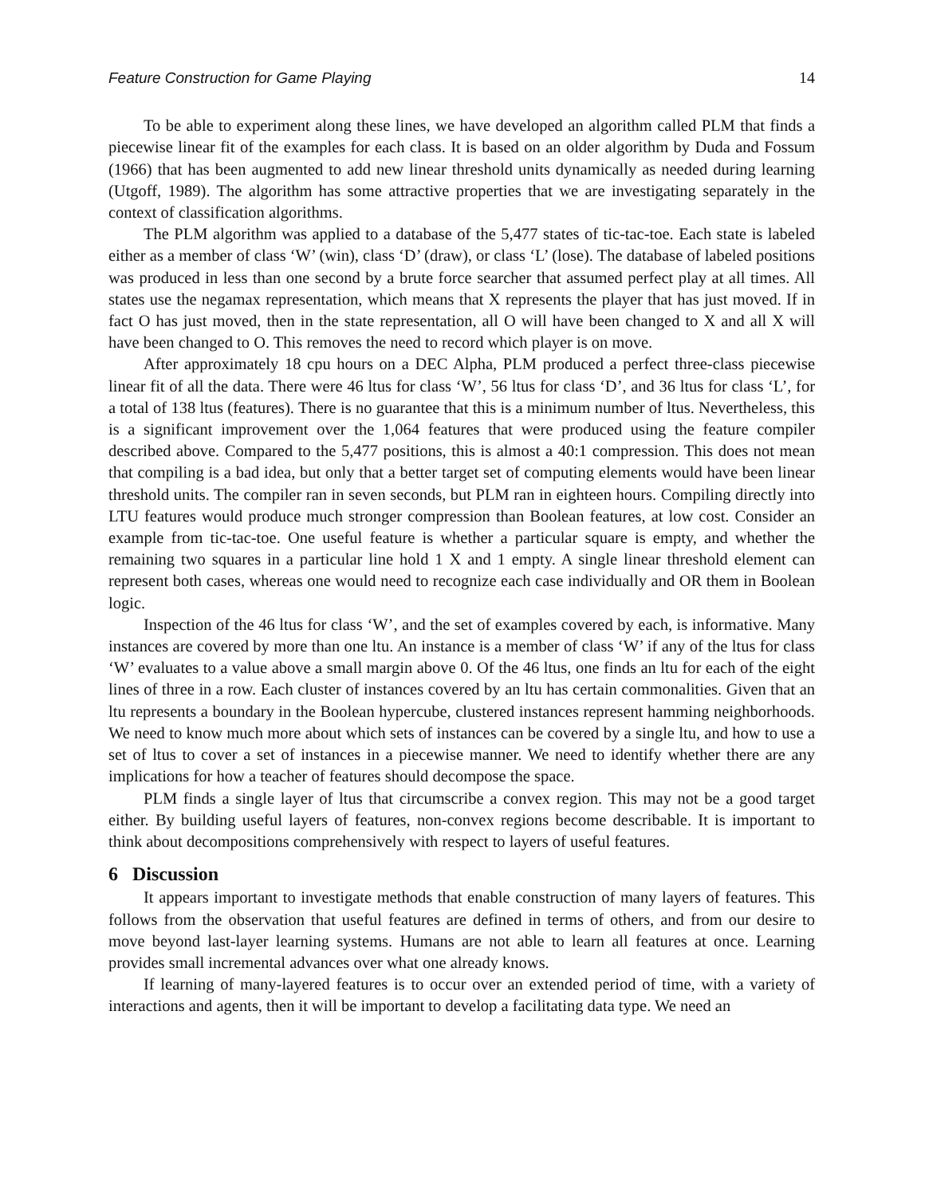Feature Construction for Game Playing 14
To be able to experiment along these lines, we have developed an algorithm called PLM that finds a piecewise linear fit of the examples for each class. It is based on an older algorithm by Duda and Fossum (1966) that has been augmented to add new linear threshold units dynamically as needed during learning (Utgoff, 1989). The algorithm has some attractive properties that we are investigating separately in the context of classification algorithms.
The PLM algorithm was applied to a database of the 5,477 states of tic-tac-toe. Each state is labeled either as a member of class ‘W’ (win), class ‘D’ (draw), or class ‘L’ (lose). The database of labeled positions was produced in less than one second by a brute force searcher that assumed perfect play at all times. All states use the negamax representation, which means that X represents the player that has just moved. If in fact O has just moved, then in the state representation, all O will have been changed to X and all X will have been changed to O. This removes the need to record which player is on move.
After approximately 18 cpu hours on a DEC Alpha, PLM produced a perfect three-class piecewise linear fit of all the data. There were 46 ltus for class ‘W’, 56 ltus for class ‘D’, and 36 ltus for class ‘L’, for a total of 138 ltus (features). There is no guarantee that this is a minimum number of ltus. Nevertheless, this is a significant improvement over the 1,064 features that were produced using the feature compiler described above. Compared to the 5,477 positions, this is almost a 40:1 compression. This does not mean that compiling is a bad idea, but only that a better target set of computing elements would have been linear threshold units. The compiler ran in seven seconds, but PLM ran in eighteen hours. Compiling directly into LTU features would produce much stronger compression than Boolean features, at low cost. Consider an example from tic-tac-toe. One useful feature is whether a particular square is empty, and whether the remaining two squares in a particular line hold 1 X and 1 empty. A single linear threshold element can represent both cases, whereas one would need to recognize each case individually and OR them in Boolean logic.
Inspection of the 46 ltus for class ‘W’, and the set of examples covered by each, is informative. Many instances are covered by more than one ltu. An instance is a member of class ‘W’ if any of the ltus for class ‘W’ evaluates to a value above a small margin above 0. Of the 46 ltus, one finds an ltu for each of the eight lines of three in a row. Each cluster of instances covered by an ltu has certain commonalities. Given that an ltu represents a boundary in the Boolean hypercube, clustered instances represent hamming neighborhoods. We need to know much more about which sets of instances can be covered by a single ltu, and how to use a set of ltus to cover a set of instances in a piecewise manner. We need to identify whether there are any implications for how a teacher of features should decompose the space.
PLM finds a single layer of ltus that circumscribe a convex region. This may not be a good target either. By building useful layers of features, non-convex regions become describable. It is important to think about decompositions comprehensively with respect to layers of useful features.
6 Discussion
It appears important to investigate methods that enable construction of many layers of features. This follows from the observation that useful features are defined in terms of others, and from our desire to move beyond last-layer learning systems. Humans are not able to learn all features at once. Learning provides small incremental advances over what one already knows.
If learning of many-layered features is to occur over an extended period of time, with a variety of interactions and agents, then it will be important to develop a facilitating data type. We need an